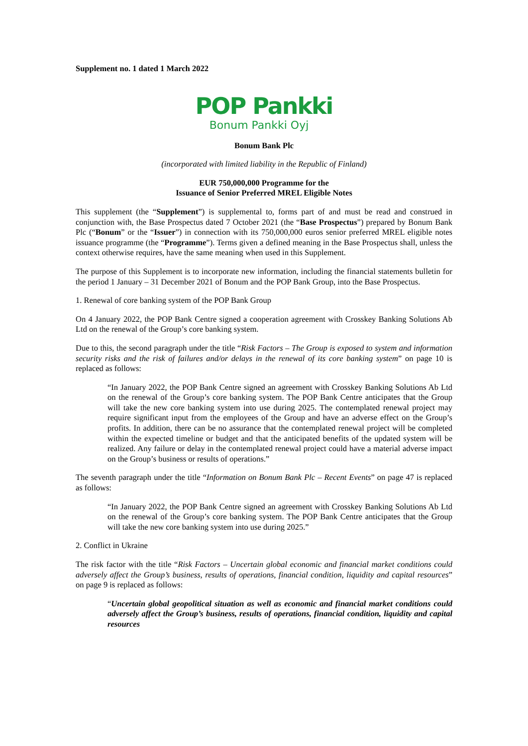Supplement no. 1 dated 1 March 2022
POP Pankki
Bonum Pankki Oyj
Bonum Bank Plc
(incorporated with limited liability in the Republic of Finland)
EUR 750,000,000 Programme for the
Issuance of Senior Preferred MREL Eligible Notes
This supplement (the “Supplement”) is supplemental to, forms part of and must be read and construed in conjunction with, the Base Prospectus dated 7 October 2021 (the “Base Prospectus”) prepared by Bonum Bank Plc (“Bonum” or the “Issuer”) in connection with its 750,000,000 euros senior preferred MREL eligible notes issuance programme (the “Programme”). Terms given a defined meaning in the Base Prospectus shall, unless the context otherwise requires, have the same meaning when used in this Supplement.
The purpose of this Supplement is to incorporate new information, including the financial statements bulletin for the period 1 January – 31 December 2021 of Bonum and the POP Bank Group, into the Base Prospectus.
1. Renewal of core banking system of the POP Bank Group
On 4 January 2022, the POP Bank Centre signed a cooperation agreement with Crosskey Banking Solutions Ab Ltd on the renewal of the Group’s core banking system.
Due to this, the second paragraph under the title “Risk Factors – The Group is exposed to system and information security risks and the risk of failures and/or delays in the renewal of its core banking system” on page 10 is replaced as follows:
“In January 2022, the POP Bank Centre signed an agreement with Crosskey Banking Solutions Ab Ltd on the renewal of the Group’s core banking system. The POP Bank Centre anticipates that the Group will take the new core banking system into use during 2025. The contemplated renewal project may require significant input from the employees of the Group and have an adverse effect on the Group’s profits. In addition, there can be no assurance that the contemplated renewal project will be completed within the expected timeline or budget and that the anticipated benefits of the updated system will be realized. Any failure or delay in the contemplated renewal project could have a material adverse impact on the Group’s business or results of operations.”
The seventh paragraph under the title “Information on Bonum Bank Plc – Recent Events” on page 47 is replaced as follows:
“In January 2022, the POP Bank Centre signed an agreement with Crosskey Banking Solutions Ab Ltd on the renewal of the Group’s core banking system. The POP Bank Centre anticipates that the Group will take the new core banking system into use during 2025.”
2. Conflict in Ukraine
The risk factor with the title “Risk Factors – Uncertain global economic and financial market conditions could adversely affect the Group’s business, results of operations, financial condition, liquidity and capital resources” on page 9 is replaced as follows:
“Uncertain global geopolitical situation as well as economic and financial market conditions could adversely affect the Group’s business, results of operations, financial condition, liquidity and capital resources